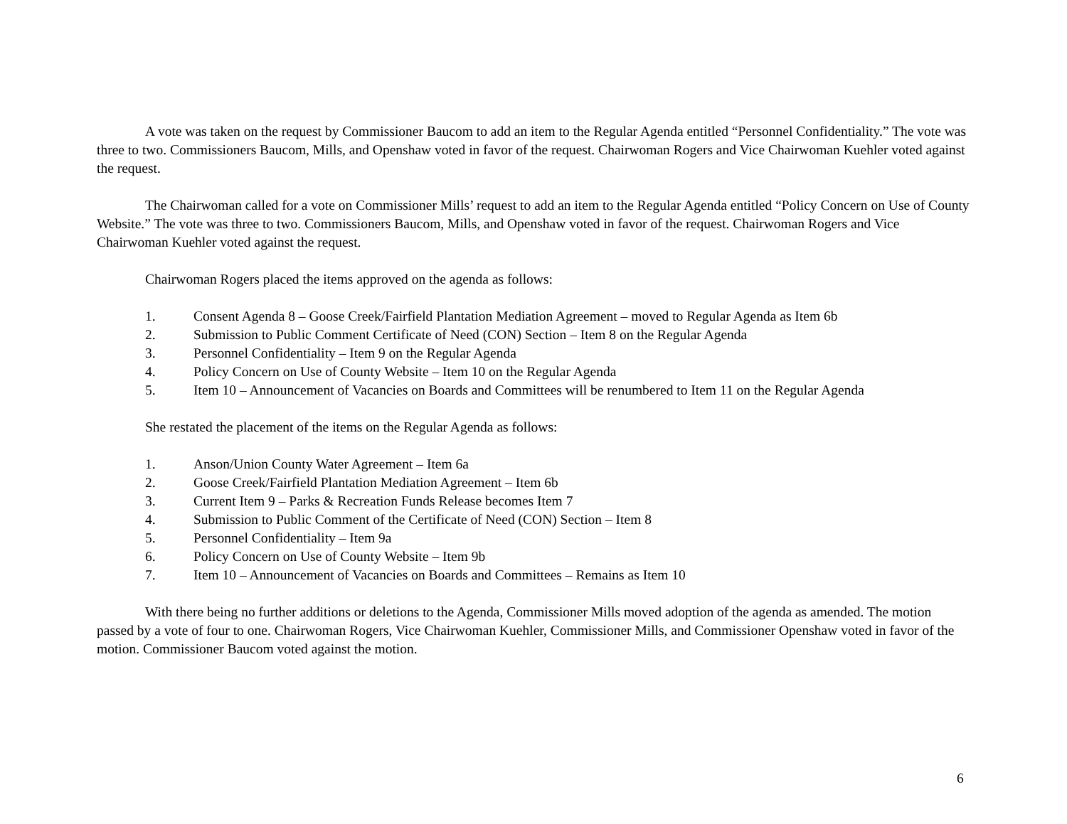A vote was taken on the request by Commissioner Baucom to add an item to the Regular Agenda entitled “Personnel Confidentiality.” The vote was three to two. Commissioners Baucom, Mills, and Openshaw voted in favor of the request. Chairwoman Rogers and Vice Chairwoman Kuehler voted against the request.
The Chairwoman called for a vote on Commissioner Mills’ request to add an item to the Regular Agenda entitled “Policy Concern on Use of County Website.” The vote was three to two. Commissioners Baucom, Mills, and Openshaw voted in favor of the request. Chairwoman Rogers and Vice Chairwoman Kuehler voted against the request.
Chairwoman Rogers placed the items approved on the agenda as follows:
1. Consent Agenda 8 – Goose Creek/Fairfield Plantation Mediation Agreement – moved to Regular Agenda as Item 6b
2. Submission to Public Comment Certificate of Need (CON) Section – Item 8 on the Regular Agenda
3. Personnel Confidentiality – Item 9 on the Regular Agenda
4. Policy Concern on Use of County Website – Item 10 on the Regular Agenda
5. Item 10 – Announcement of Vacancies on Boards and Committees will be renumbered to Item 11 on the Regular Agenda
She restated the placement of the items on the Regular Agenda as follows:
1. Anson/Union County Water Agreement – Item 6a
2. Goose Creek/Fairfield Plantation Mediation Agreement – Item 6b
3. Current Item 9 – Parks & Recreation Funds Release becomes Item 7
4. Submission to Public Comment of the Certificate of Need (CON) Section – Item 8
5. Personnel Confidentiality – Item 9a
6. Policy Concern on Use of County Website – Item 9b
7. Item 10 – Announcement of Vacancies on Boards and Committees – Remains as Item 10
With there being no further additions or deletions to the Agenda, Commissioner Mills moved adoption of the agenda as amended. The motion passed by a vote of four to one. Chairwoman Rogers, Vice Chairwoman Kuehler, Commissioner Mills, and Commissioner Openshaw voted in favor of the motion. Commissioner Baucom voted against the motion.
6